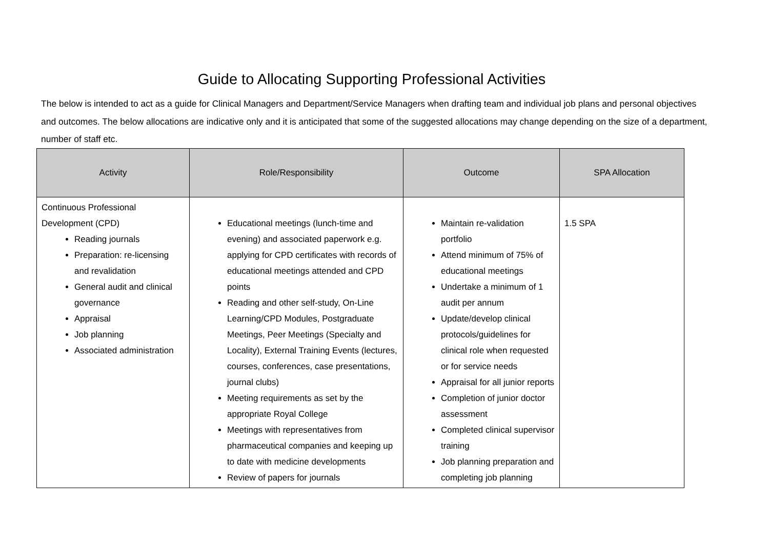Guide to Allocating Supporting Professional Activities
The below is intended to act as a guide for Clinical Managers and Department/Service Managers when drafting team and individual job plans and personal objectives and outcomes. The below allocations are indicative only and it is anticipated that some of the suggested allocations may change depending on the size of a department, number of staff etc.
| Activity | Role/Responsibility | Outcome | SPA Allocation |
| --- | --- | --- | --- |
| Continuous Professional Development (CPD) Reading journals Preparation: re-licensing and revalidation General audit and clinical governance Appraisal Job planning Associated administration | Educational meetings (lunch-time and evening) and associated paperwork e.g. applying for CPD certificates with records of educational meetings attended and CPD points Reading and other self-study, On-Line Learning/CPD Modules, Postgraduate Meetings, Peer Meetings (Specialty and Locality), External Training Events (lectures, courses, conferences, case presentations, journal clubs) Meeting requirements as set by the appropriate Royal College Meetings with representatives from pharmaceutical companies and keeping up to date with medicine developments Review of papers for journals | Maintain re-validation portfolio Attend minimum of 75% of educational meetings Undertake a minimum of 1 audit per annum Update/develop clinical protocols/guidelines for clinical role when requested or for service needs Appraisal for all junior reports Completion of junior doctor assessment Completed clinical supervisor training Job planning preparation and completing job planning | 1.5 SPA |